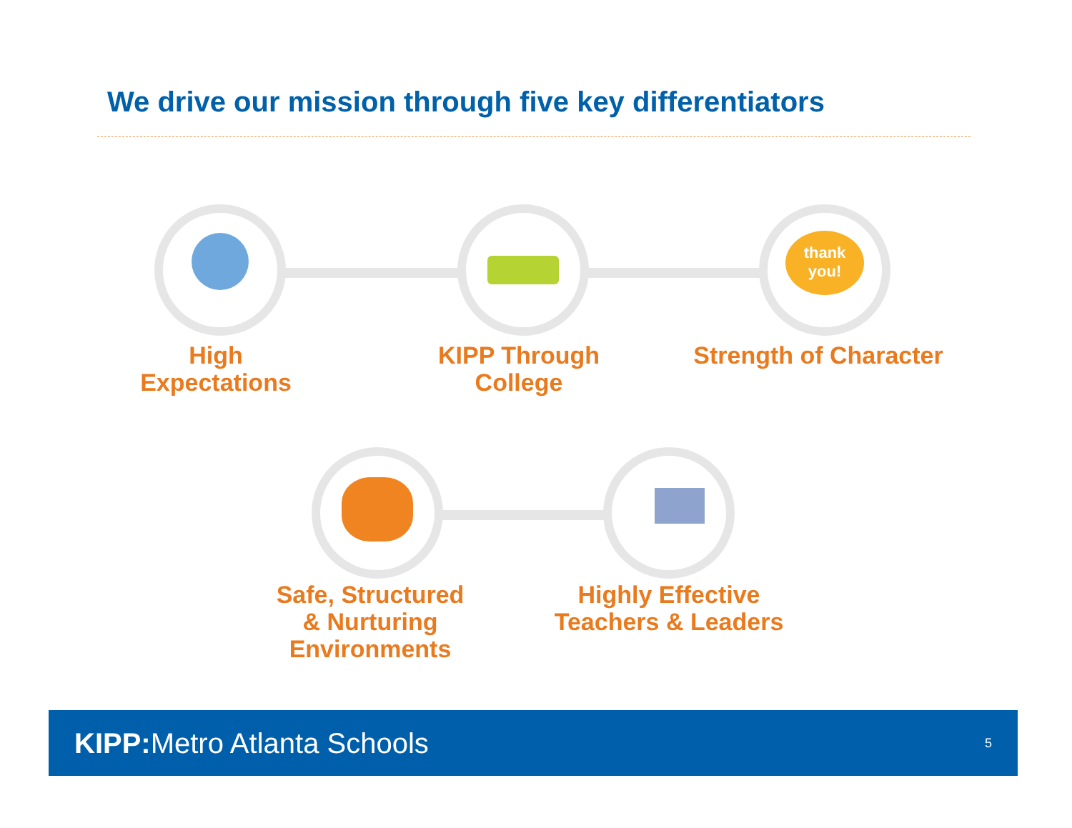We drive our mission through five key differentiators
thank you!
High
Expectations
KIPP Through
College
Strength of Character
Safe, Structured
& Nurturing
Environments
Highly Effective
Teachers & Leaders
KIPP: Metro Atlanta Schools 5